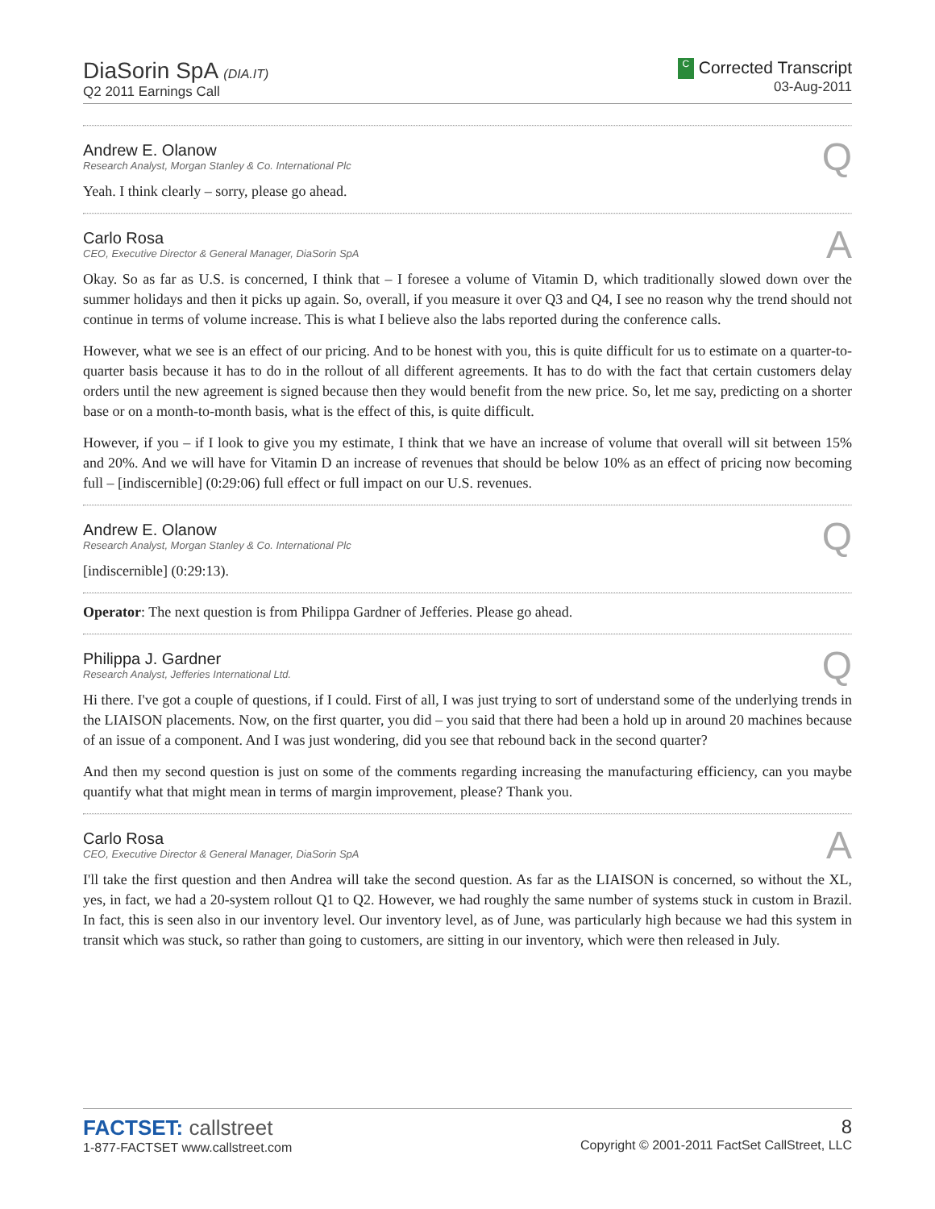DiaSorin SpA (DIA.IT)
Q2 2011 Earnings Call
C Corrected Transcript
03-Aug-2011
Andrew E. Olanow
Research Analyst, Morgan Stanley & Co. International Plc
Q
Yeah. I think clearly – sorry, please go ahead.
Carlo Rosa
CEO, Executive Director & General Manager, DiaSorin SpA
A
Okay. So as far as U.S. is concerned, I think that – I foresee a volume of Vitamin D, which traditionally slowed down over the summer holidays and then it picks up again. So, overall, if you measure it over Q3 and Q4, I see no reason why the trend should not continue in terms of volume increase. This is what I believe also the labs reported during the conference calls.
However, what we see is an effect of our pricing. And to be honest with you, this is quite difficult for us to estimate on a quarter-to-quarter basis because it has to do in the rollout of all different agreements. It has to do with the fact that certain customers delay orders until the new agreement is signed because then they would benefit from the new price. So, let me say, predicting on a shorter base or on a month-to-month basis, what is the effect of this, is quite difficult.
However, if you – if I look to give you my estimate, I think that we have an increase of volume that overall will sit between 15% and 20%. And we will have for Vitamin D an increase of revenues that should be below 10% as an effect of pricing now becoming full – [indiscernible] (0:29:06) full effect or full impact on our U.S. revenues.
Andrew E. Olanow
Research Analyst, Morgan Stanley & Co. International Plc
Q
[indiscernible] (0:29:13).
Operator: The next question is from Philippa Gardner of Jefferies. Please go ahead.
Philippa J. Gardner
Research Analyst, Jefferies International Ltd.
Q
Hi there. I've got a couple of questions, if I could. First of all, I was just trying to sort of understand some of the underlying trends in the LIAISON placements. Now, on the first quarter, you did – you said that there had been a hold up in around 20 machines because of an issue of a component. And I was just wondering, did you see that rebound back in the second quarter?
And then my second question is just on some of the comments regarding increasing the manufacturing efficiency, can you maybe quantify what that might mean in terms of margin improvement, please? Thank you.
Carlo Rosa
CEO, Executive Director & General Manager, DiaSorin SpA
A
I'll take the first question and then Andrea will take the second question. As far as the LIAISON is concerned, so without the XL, yes, in fact, we had a 20-system rollout Q1 to Q2. However, we had roughly the same number of systems stuck in custom in Brazil. In fact, this is seen also in our inventory level. Our inventory level, as of June, was particularly high because we had this system in transit which was stuck, so rather than going to customers, are sitting in our inventory, which were then released in July.
FACTSET: callstreet
1-877-FACTSET www.callstreet.com
8
Copyright © 2001-2011 FactSet CallStreet, LLC